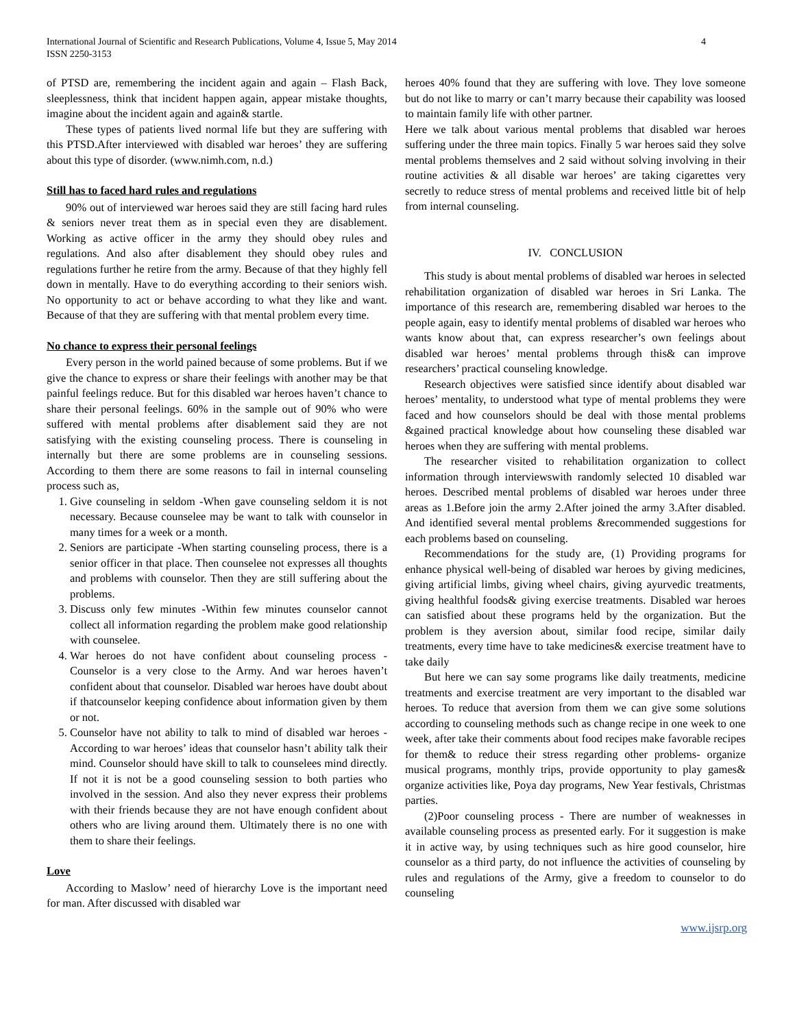International Journal of Scientific and Research Publications, Volume 4, Issue 5, May 2014
ISSN 2250-3153
4
of PTSD are, remembering the incident again and again – Flash Back, sleeplessness, think that incident happen again, appear mistake thoughts, imagine about the incident again and again& startle.
These types of patients lived normal life but they are suffering with this PTSD.After interviewed with disabled war heroes’ they are suffering about this type of disorder. (www.nimh.com, n.d.)
Still has to faced hard rules and regulations
90% out of interviewed war heroes said they are still facing hard rules & seniors never treat them as in special even they are disablement. Working as active officer in the army they should obey rules and regulations. And also after disablement they should obey rules and regulations further he retire from the army. Because of that they highly fell down in mentally. Have to do everything according to their seniors wish. No opportunity to act or behave according to what they like and want. Because of that they are suffering with that mental problem every time.
No chance to express their personal feelings
Every person in the world pained because of some problems. But if we give the chance to express or share their feelings with another may be that painful feelings reduce. But for this disabled war heroes haven’t chance to share their personal feelings. 60% in the sample out of 90% who were suffered with mental problems after disablement said they are not satisfying with the existing counseling process. There is counseling in internally but there are some problems are in counseling sessions. According to them there are some reasons to fail in internal counseling process such as,
1. Give counseling in seldom -When gave counseling seldom it is not necessary. Because counselee may be want to talk with counselor in many times for a week or a month.
2. Seniors are participate -When starting counseling process, there is a senior officer in that place. Then counselee not expresses all thoughts and problems with counselor. Then they are still suffering about the problems.
3. Discuss only few minutes -Within few minutes counselor cannot collect all information regarding the problem make good relationship with counselee.
4. War heroes do not have confident about counseling process - Counselor is a very close to the Army. And war heroes haven’t confident about that counselor. Disabled war heroes have doubt about if thatcounselor keeping confidence about information given by them or not.
5. Counselor have not ability to talk to mind of disabled war heroes -According to war heroes’ ideas that counselor hasn’t ability talk their mind. Counselor should have skill to talk to counselees mind directly. If not it is not be a good counseling session to both parties who involved in the session. And also they never express their problems with their friends because they are not have enough confident about others who are living around them. Ultimately there is no one with them to share their feelings.
Love
According to Maslow’ need of hierarchy Love is the important need for man. After discussed with disabled war
heroes 40% found that they are suffering with love. They love someone but do not like to marry or can’t marry because their capability was loosed to maintain family life with other partner.
Here we talk about various mental problems that disabled war heroes suffering under the three main topics. Finally 5 war heroes said they solve mental problems themselves and 2 said without solving involving in their routine activities & all disable war heroes’ are taking cigarettes very secretly to reduce stress of mental problems and received little bit of help from internal counseling.
IV. CONCLUSION
This study is about mental problems of disabled war heroes in selected rehabilitation organization of disabled war heroes in Sri Lanka. The importance of this research are, remembering disabled war heroes to the people again, easy to identify mental problems of disabled war heroes who wants know about that, can express researcher’s own feelings about disabled war heroes’ mental problems through this& can improve researchers’ practical counseling knowledge.
Research objectives were satisfied since identify about disabled war heroes’ mentality, to understood what type of mental problems they were faced and how counselors should be deal with those mental problems &gained practical knowledge about how counseling these disabled war heroes when they are suffering with mental problems.
The researcher visited to rehabilitation organization to collect information through interviewswith randomly selected 10 disabled war heroes. Described mental problems of disabled war heroes under three areas as 1.Before join the army 2.After joined the army 3.After disabled. And identified several mental problems &recommended suggestions for each problems based on counseling.
Recommendations for the study are, (1) Providing programs for enhance physical well-being of disabled war heroes by giving medicines, giving artificial limbs, giving wheel chairs, giving ayurvedic treatments, giving healthful foods& giving exercise treatments. Disabled war heroes can satisfied about these programs held by the organization. But the problem is they aversion about, similar food recipe, similar daily treatments, every time have to take medicines& exercise treatment have to take daily
But here we can say some programs like daily treatments, medicine treatments and exercise treatment are very important to the disabled war heroes. To reduce that aversion from them we can give some solutions according to counseling methods such as change recipe in one week to one week, after take their comments about food recipes make favorable recipes for them& to reduce their stress regarding other problems- organize musical programs, monthly trips, provide opportunity to play games& organize activities like, Poya day programs, New Year festivals, Christmas parties.
(2)Poor counseling process - There are number of weaknesses in available counseling process as presented early. For it suggestion is make it in active way, by using techniques such as hire good counselor, hire counselor as a third party, do not influence the activities of counseling by rules and regulations of the Army, give a freedom to counselor to do counseling
www.ijsrp.org